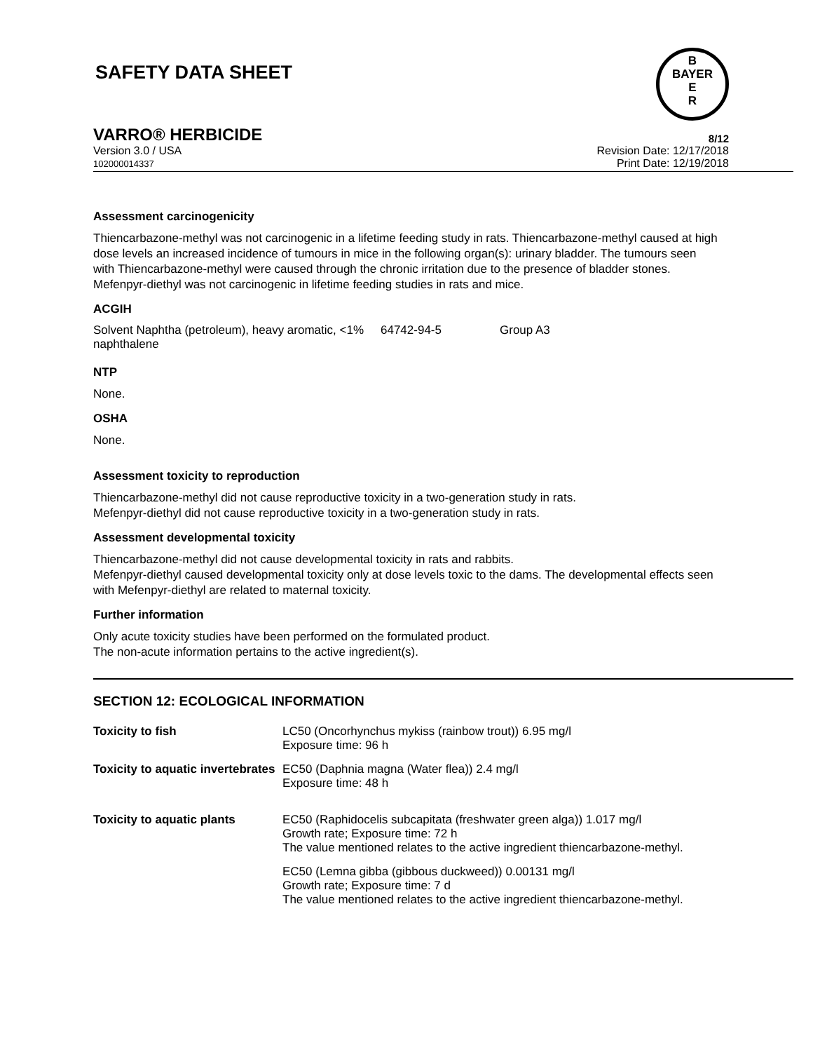SAFETY DATA SHEET
B
BAYER
E
R
VARRO® HERBICIDE 8/12
Version 3.0 / USA
102000014337
Revision Date: 12/17/2018
Print Date: 12/19/2018
Assessment carcinogenicity
Thiencarbazone-methyl was not carcinogenic in a lifetime feeding study in rats. Thiencarbazone-methyl caused at high dose levels an increased incidence of tumours in mice in the following organ(s): urinary bladder. The tumours seen with Thiencarbazone-methyl were caused through the chronic irritation due to the presence of bladder stones.
Mefenpyr-diethyl was not carcinogenic in lifetime feeding studies in rats and mice.
ACGIH
| Solvent Naphtha (petroleum), heavy aromatic, <1% naphthalene | 64742-94-5 | Group A3 |
NTP
None.
OSHA
None.
Assessment toxicity to reproduction
Thiencarbazone-methyl did not cause reproductive toxicity in a two-generation study in rats.
Mefenpyr-diethyl did not cause reproductive toxicity in a two-generation study in rats.
Assessment developmental toxicity
Thiencarbazone-methyl did not cause developmental toxicity in rats and rabbits.
Mefenpyr-diethyl caused developmental toxicity only at dose levels toxic to the dams. The developmental effects seen with Mefenpyr-diethyl are related to maternal toxicity.
Further information
Only acute toxicity studies have been performed on the formulated product.
The non-acute information pertains to the active ingredient(s).
SECTION 12: ECOLOGICAL INFORMATION
| Toxicity to fish | LC50 (Oncorhynchus mykiss (rainbow trout)) 6.95 mg/l Exposure time: 96 h |
| Toxicity to aquatic invertebrates | EC50 (Daphnia magna (Water flea)) 2.4 mg/l Exposure time: 48 h |
| Toxicity to aquatic plants | EC50 (Raphidocelis subcapitata (freshwater green alga)) 1.017 mg/l Growth rate; Exposure time: 72 h The value mentioned relates to the active ingredient thiencarbazone-methyl. |
| | EC50 (Lemna gibba (gibbous duckweed)) 0.00131 mg/l Growth rate; Exposure time: 7 d The value mentioned relates to the active ingredient thiencarbazone-methyl. |